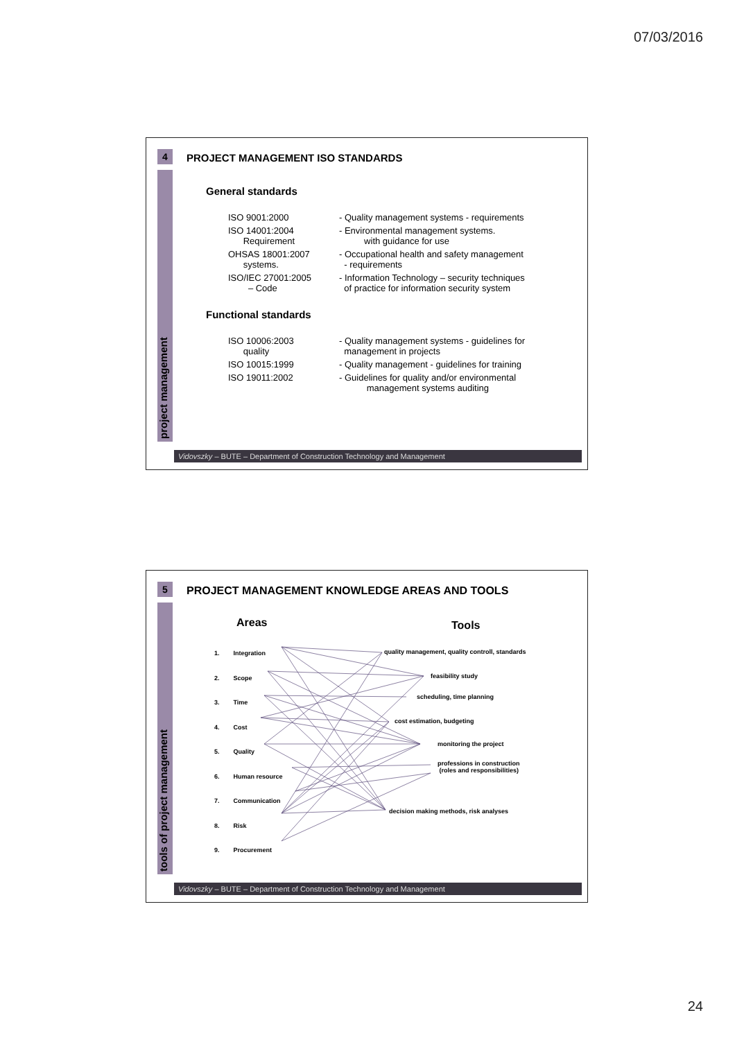07/03/2016
4
project management
PROJECT MANAGEMENT ISO STANDARDS
General standards
ISO 9001:2000 - Quality management systems - requirements
ISO 14001:2004
Requirement
- Environmental management systems.
with guidance for use
OHSAS 18001:2007
systems.
- Occupational health and safety management
- requirements
ISO/IEC 27001:2005
– Code
- Information Technology – security techniques
of practice for information security system
Functional standards
ISO 10006:2003
quality
- Quality management systems - guidelines for
management in projects
ISO 10015:1999 - Quality management - guidelines for training
ISO 19011:2002 - Guidelines for quality and/or environmental
management systems auditing
Vidovszky – BUTE – Department of Construction Technology and Management
5
tools of project management
PROJECT MANAGEMENT KNOWLEDGE AREAS AND TOOLS
Areas Tools
1. Integration
2. Scope
3. Time
4. Cost
5. Quality
6. Human resource
7. Communication
8. Risk
9. Procurement
quality management, quality controll, standards
feasibility study
scheduling, time planning
cost estimation, budgeting
monitoring the project
professions in construction
(roles and responsibilities)
decision making methods, risk analyses
Vidovszky – BUTE – Department of Construction Technology and Management
24